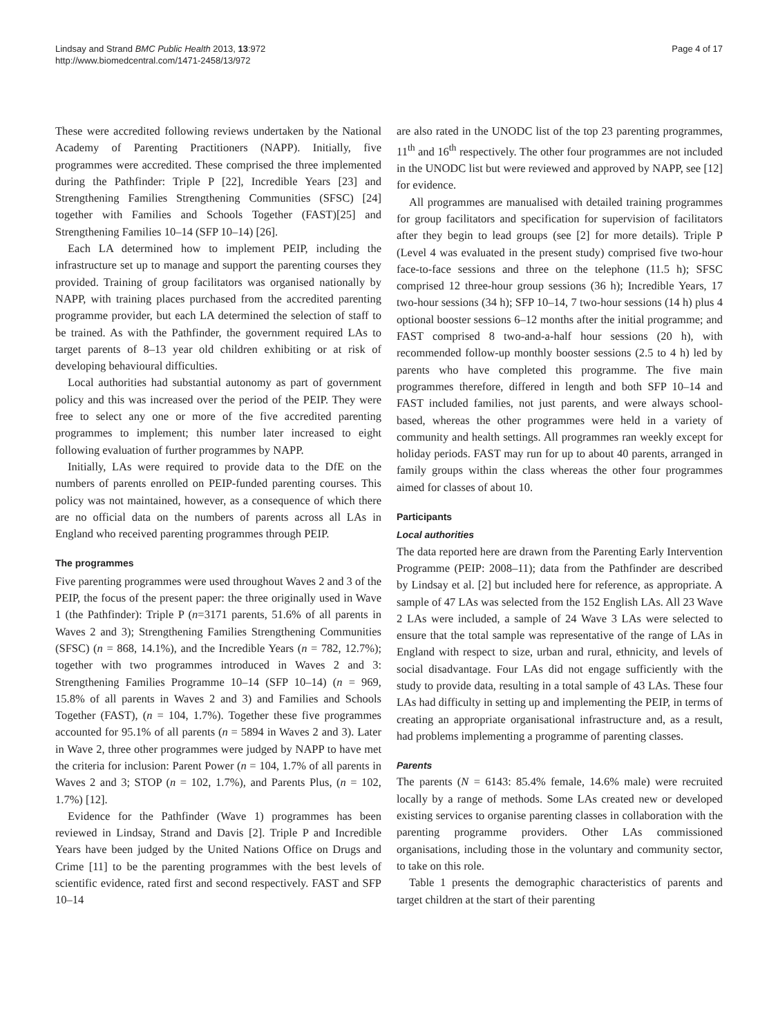Lindsay and Strand BMC Public Health 2013, 13:972
http://www.biomedcentral.com/1471-2458/13/972
Page 4 of 17
These were accredited following reviews undertaken by the National Academy of Parenting Practitioners (NAPP). Initially, five programmes were accredited. These comprised the three implemented during the Pathfinder: Triple P [22], Incredible Years [23] and Strengthening Families Strengthening Communities (SFSC) [24] together with Families and Schools Together (FAST)[25] and Strengthening Families 10–14 (SFP 10–14) [26].
Each LA determined how to implement PEIP, including the infrastructure set up to manage and support the parenting courses they provided. Training of group facilitators was organised nationally by NAPP, with training places purchased from the accredited parenting programme provider, but each LA determined the selection of staff to be trained. As with the Pathfinder, the government required LAs to target parents of 8–13 year old children exhibiting or at risk of developing behavioural difficulties.
Local authorities had substantial autonomy as part of government policy and this was increased over the period of the PEIP. They were free to select any one or more of the five accredited parenting programmes to implement; this number later increased to eight following evaluation of further programmes by NAPP.
Initially, LAs were required to provide data to the DfE on the numbers of parents enrolled on PEIP-funded parenting courses. This policy was not maintained, however, as a consequence of which there are no official data on the numbers of parents across all LAs in England who received parenting programmes through PEIP.
The programmes
Five parenting programmes were used throughout Waves 2 and 3 of the PEIP, the focus of the present paper: the three originally used in Wave 1 (the Pathfinder): Triple P (n=3171 parents, 51.6% of all parents in Waves 2 and 3); Strengthening Families Strengthening Communities (SFSC) (n = 868, 14.1%), and the Incredible Years (n = 782, 12.7%); together with two programmes introduced in Waves 2 and 3: Strengthening Families Programme 10–14 (SFP 10–14) (n = 969, 15.8% of all parents in Waves 2 and 3) and Families and Schools Together (FAST), (n = 104, 1.7%). Together these five programmes accounted for 95.1% of all parents (n = 5894 in Waves 2 and 3). Later in Wave 2, three other programmes were judged by NAPP to have met the criteria for inclusion: Parent Power (n = 104, 1.7% of all parents in Waves 2 and 3; STOP (n = 102, 1.7%), and Parents Plus, (n = 102, 1.7%) [12].
Evidence for the Pathfinder (Wave 1) programmes has been reviewed in Lindsay, Strand and Davis [2]. Triple P and Incredible Years have been judged by the United Nations Office on Drugs and Crime [11] to be the parenting programmes with the best levels of scientific evidence, rated first and second respectively. FAST and SFP 10–14
are also rated in the UNODC list of the top 23 parenting programmes, 11<sup>th</sup> and 16<sup>th</sup> respectively. The other four programmes are not included in the UNODC list but were reviewed and approved by NAPP, see [12] for evidence.
All programmes are manualised with detailed training programmes for group facilitators and specification for supervision of facilitators after they begin to lead groups (see [2] for more details). Triple P (Level 4 was evaluated in the present study) comprised five two-hour face-to-face sessions and three on the telephone (11.5 h); SFSC comprised 12 three-hour group sessions (36 h); Incredible Years, 17 two-hour sessions (34 h); SFP 10–14, 7 two-hour sessions (14 h) plus 4 optional booster sessions 6–12 months after the initial programme; and FAST comprised 8 two-and-a-half hour sessions (20 h), with recommended follow-up monthly booster sessions (2.5 to 4 h) led by parents who have completed this programme. The five main programmes therefore, differed in length and both SFP 10–14 and FAST included families, not just parents, and were always school-based, whereas the other programmes were held in a variety of community and health settings. All programmes ran weekly except for holiday periods. FAST may run for up to about 40 parents, arranged in family groups within the class whereas the other four programmes aimed for classes of about 10.
Participants
Local authorities
The data reported here are drawn from the Parenting Early Intervention Programme (PEIP: 2008–11); data from the Pathfinder are described by Lindsay et al. [2] but included here for reference, as appropriate. A sample of 47 LAs was selected from the 152 English LAs. All 23 Wave 2 LAs were included, a sample of 24 Wave 3 LAs were selected to ensure that the total sample was representative of the range of LAs in England with respect to size, urban and rural, ethnicity, and levels of social disadvantage. Four LAs did not engage sufficiently with the study to provide data, resulting in a total sample of 43 LAs. These four LAs had difficulty in setting up and implementing the PEIP, in terms of creating an appropriate organisational infrastructure and, as a result, had problems implementing a programme of parenting classes.
Parents
The parents (N = 6143: 85.4% female, 14.6% male) were recruited locally by a range of methods. Some LAs created new or developed existing services to organise parenting classes in collaboration with the parenting programme providers. Other LAs commissioned organisations, including those in the voluntary and community sector, to take on this role.
Table 1 presents the demographic characteristics of parents and target children at the start of their parenting